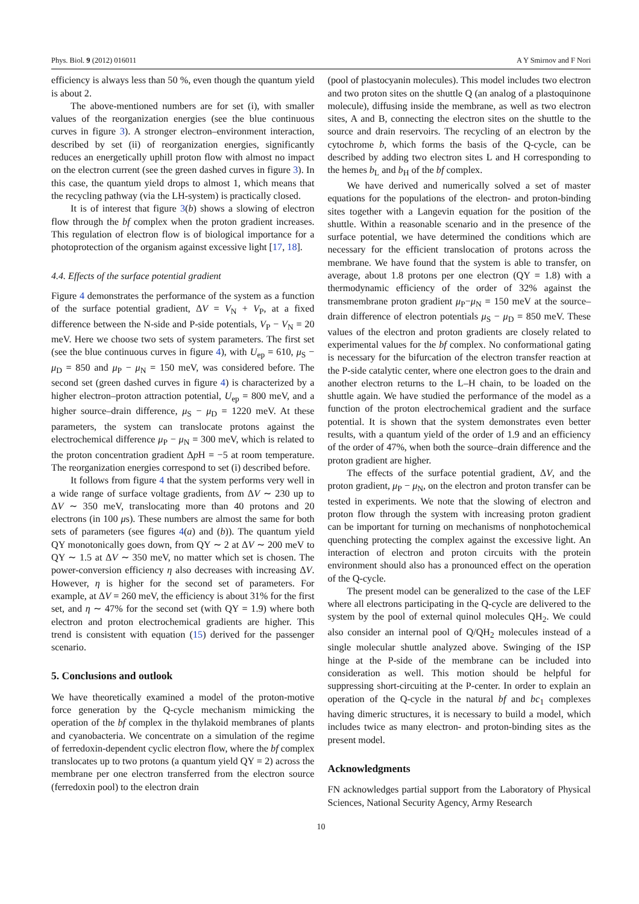Phys. Biol. 9 (2012) 016011 A Y Smirnov and F Nori
efficiency is always less than 50 %, even though the quantum yield is about 2.
The above-mentioned numbers are for set (i), with smaller values of the reorganization energies (see the blue continuous curves in figure 3). A stronger electron–environment interaction, described by set (ii) of reorganization energies, significantly reduces an energetically uphill proton flow with almost no impact on the electron current (see the green dashed curves in figure 3). In this case, the quantum yield drops to almost 1, which means that the recycling pathway (via the LH-system) is practically closed.
It is of interest that figure 3(b) shows a slowing of electron flow through the bf complex when the proton gradient increases. This regulation of electron flow is of biological importance for a photoprotection of the organism against excessive light [17, 18].
4.4. Effects of the surface potential gradient
Figure 4 demonstrates the performance of the system as a function of the surface potential gradient, ΔV = V<sub>N</sub> + V<sub>P</sub>, at a fixed difference between the N-side and P-side potentials, V<sub>P</sub> − V<sub>N</sub> = 20 meV. Here we choose two sets of system parameters. The first set (see the blue continuous curves in figure 4), with U<sub>ep</sub> = 610, μ<sub>S</sub> − μ<sub>D</sub> = 850 and μ<sub>P</sub> − μ<sub>N</sub> = 150 meV, was considered before. The second set (green dashed curves in figure 4) is characterized by a higher electron–proton attraction potential, U<sub>ep</sub> = 800 meV, and a higher source–drain difference, μ<sub>S</sub> − μ<sub>D</sub> = 1220 meV. At these parameters, the system can translocate protons against the electrochemical difference μ<sub>P</sub> − μ<sub>N</sub> = 300 meV, which is related to the proton concentration gradient Δp H = −5 at room temperature. The reorganization energies correspond to set (i) described before.
It follows from figure 4 that the system performs very well in a wide range of surface voltage gradients, from ΔV ∼ 230 up to ΔV ∼ 350 meV, translocating more than 40 protons and 20 electrons (in 100 μs). These numbers are almost the same for both sets of parameters (see figures 4(a) and (b)). The quantum yield QY monotonically goes down, from QY ∼ 2 at ΔV ∼ 200 meV to QY ∼ 1.5 at ΔV ∼ 350 meV, no matter which set is chosen. The power-conversion efficiency η also decreases with increasing ΔV. However, η is higher for the second set of parameters. For example, at ΔV = 260 meV, the efficiency is about 31% for the first set, and η ∼ 47% for the second set (with QY = 1.9) where both electron and proton electrochemical gradients are higher. This trend is consistent with equation (15) derived for the passenger scenario.
5. Conclusions and outlook
We have theoretically examined a model of the proton-motive force generation by the Q-cycle mechanism mimicking the operation of the bf complex in the thylakoid membranes of plants and cyanobacteria. We concentrate on a simulation of the regime of ferredoxin-dependent cyclic electron flow, where the bf complex translocates up to two protons (a quantum yield QY = 2) across the membrane per one electron transferred from the electron source (ferredoxin pool) to the electron drain
(pool of plastocyanin molecules). This model includes two electron and two proton sites on the shuttle Q (an analog of a plastoquinone molecule), diffusing inside the membrane, as well as two electron sites, A and B, connecting the electron sites on the shuttle to the source and drain reservoirs. The recycling of an electron by the cytochrome b, which forms the basis of the Q-cycle, can be described by adding two electron sites L and H corresponding to the hemes b<sub>L</sub> and b<sub>H</sub> of the bf complex.
We have derived and numerically solved a set of master equations for the populations of the electron- and proton-binding sites together with a Langevin equation for the position of the shuttle. Within a reasonable scenario and in the presence of the surface potential, we have determined the conditions which are necessary for the efficient translocation of protons across the membrane. We have found that the system is able to transfer, on average, about 1.8 protons per one electron (QY = 1.8) with a thermodynamic efficiency of the order of 32% against the transmembrane proton gradient μ<sub>P</sub>−μ<sub>N</sub> = 150 meV at the source–drain difference of electron potentials μ<sub>S</sub> − μ<sub>D</sub> = 850 meV. These values of the electron and proton gradients are closely related to experimental values for the bf complex. No conformational gating is necessary for the bifurcation of the electron transfer reaction at the P-side catalytic center, where one electron goes to the drain and another electron returns to the L–H chain, to be loaded on the shuttle again. We have studied the performance of the model as a function of the proton electrochemical gradient and the surface potential. It is shown that the system demonstrates even better results, with a quantum yield of the order of 1.9 and an efficiency of the order of 47%, when both the source–drain difference and the proton gradient are higher.
The effects of the surface potential gradient, ΔV, and the proton gradient, μ<sub>P</sub> − μ<sub>N</sub>, on the electron and proton transfer can be tested in experiments. We note that the slowing of electron and proton flow through the system with increasing proton gradient can be important for turning on mechanisms of nonphotochemical quenching protecting the complex against the excessive light. An interaction of electron and proton circuits with the protein environment should also has a pronounced effect on the operation of the Q-cycle.
The present model can be generalized to the case of the LEF where all electrons participating in the Q-cycle are delivered to the system by the pool of external quinol molecules QH<sub>2</sub>. We could also consider an internal pool of Q/QH<sub>2</sub> molecules instead of a single molecular shuttle analyzed above. Swinging of the ISP hinge at the P-side of the membrane can be included into consideration as well. This motion should be helpful for suppressing short-circuiting at the P-center. In order to explain an operation of the Q-cycle in the natural bf and bc<sub>1</sub> complexes having dimeric structures, it is necessary to build a model, which includes twice as many electron- and proton-binding sites as the present model.
Acknowledgments
FN acknowledges partial support from the Laboratory of Physical Sciences, National Security Agency, Army Research
10